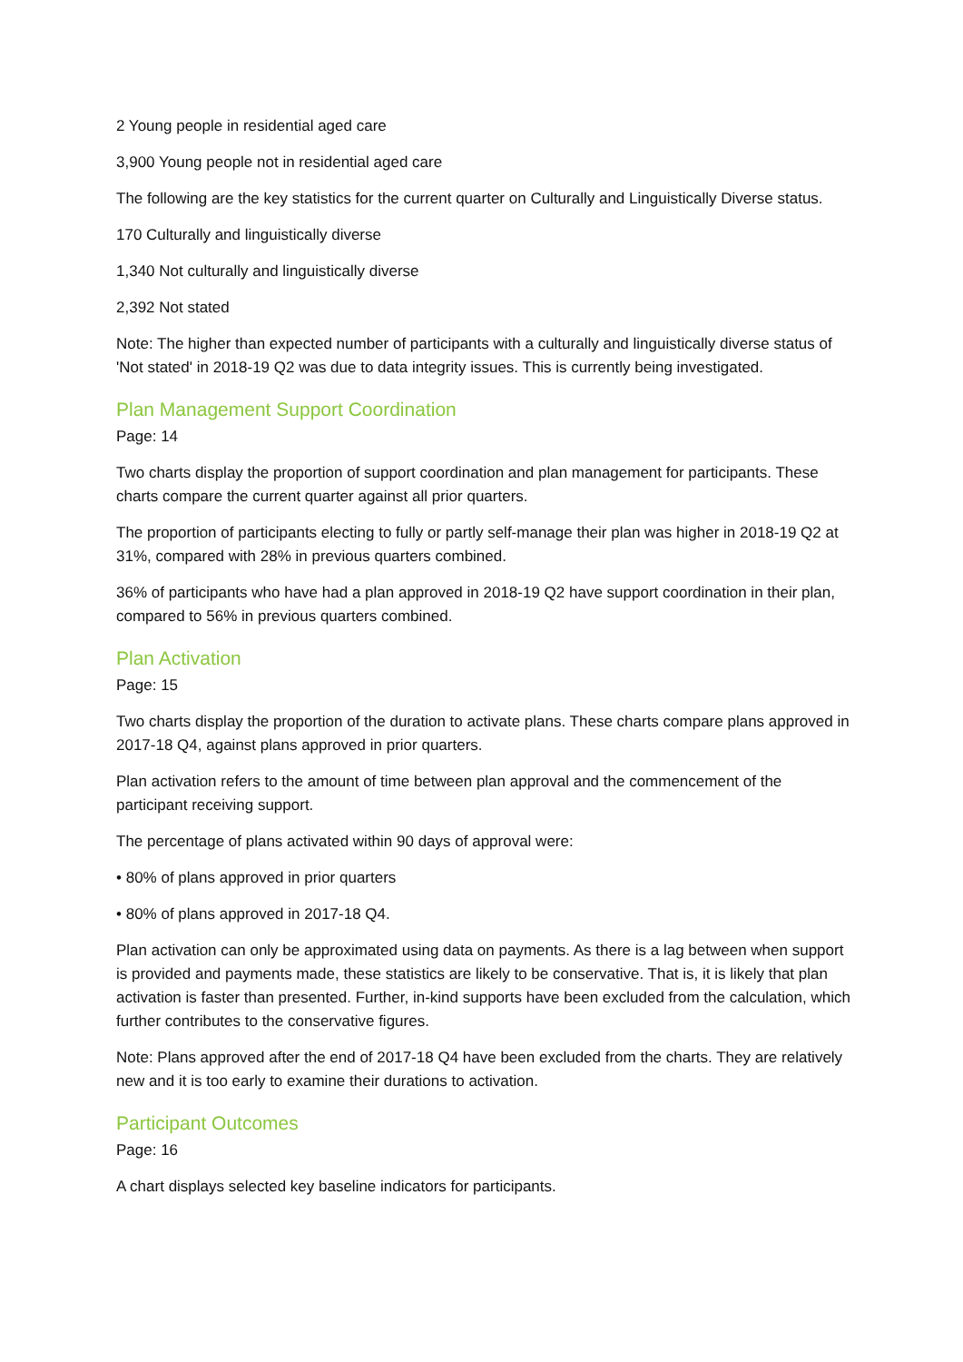2 Young people in residential aged care
3,900 Young people not in residential aged care
The following are the key statistics for the current quarter on Culturally and Linguistically Diverse status.
170 Culturally and linguistically diverse
1,340 Not culturally and linguistically diverse
2,392 Not stated
Note: The higher than expected number of participants with a culturally and linguistically diverse status of 'Not stated' in 2018-19 Q2 was due to data integrity issues. This is currently being investigated.
Plan Management Support Coordination
Page: 14
Two charts display the proportion of support coordination and plan management for participants. These charts compare the current quarter against all prior quarters.
The proportion of participants electing to fully or partly self-manage their plan was higher in 2018-19 Q2 at 31%, compared with 28% in previous quarters combined.
36% of participants who have had a plan approved in 2018-19 Q2 have support coordination in their plan, compared to 56% in previous quarters combined.
Plan Activation
Page: 15
Two charts display the proportion of the duration to activate plans. These charts compare plans approved in 2017-18 Q4, against plans approved in prior quarters.
Plan activation refers to the amount of time between plan approval and the commencement of the participant receiving support.
The percentage of plans activated within 90 days of approval were:
• 80% of plans approved in prior quarters
• 80% of plans approved in 2017-18 Q4.
Plan activation can only be approximated using data on payments. As there is a lag between when support is provided and payments made, these statistics are likely to be conservative. That is, it is likely that plan activation is faster than presented. Further, in-kind supports have been excluded from the calculation, which further contributes to the conservative figures.
Note: Plans approved after the end of 2017-18 Q4 have been excluded from the charts. They are relatively new and it is too early to examine their durations to activation.
Participant Outcomes
Page: 16
A chart displays selected key baseline indicators for participants.